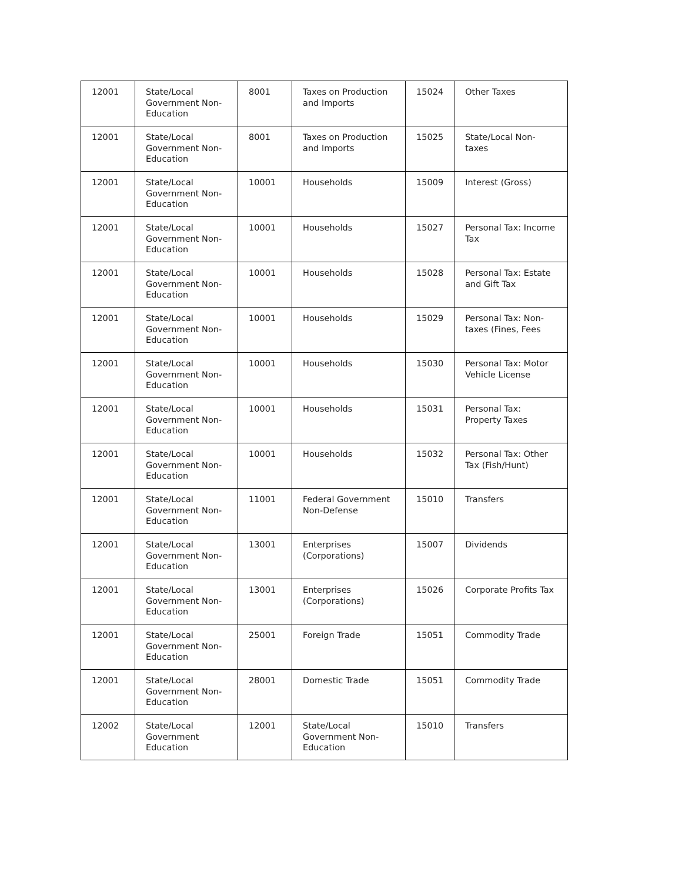| 12001 | State/Local Government Non-Education | 8001 | Taxes on Production and Imports | 15024 | Other Taxes |
| 12001 | State/Local Government Non-Education | 8001 | Taxes on Production and Imports | 15025 | State/Local Non-taxes |
| 12001 | State/Local Government Non-Education | 10001 | Households | 15009 | Interest (Gross) |
| 12001 | State/Local Government Non-Education | 10001 | Households | 15027 | Personal Tax: Income Tax |
| 12001 | State/Local Government Non-Education | 10001 | Households | 15028 | Personal Tax: Estate and Gift Tax |
| 12001 | State/Local Government Non-Education | 10001 | Households | 15029 | Personal Tax: Non-taxes (Fines, Fees |
| 12001 | State/Local Government Non-Education | 10001 | Households | 15030 | Personal Tax: Motor Vehicle License |
| 12001 | State/Local Government Non-Education | 10001 | Households | 15031 | Personal Tax: Property Taxes |
| 12001 | State/Local Government Non-Education | 10001 | Households | 15032 | Personal Tax: Other Tax (Fish/Hunt) |
| 12001 | State/Local Government Non-Education | 11001 | Federal Government Non-Defense | 15010 | Transfers |
| 12001 | State/Local Government Non-Education | 13001 | Enterprises (Corporations) | 15007 | Dividends |
| 12001 | State/Local Government Non-Education | 13001 | Enterprises (Corporations) | 15026 | Corporate Profits Tax |
| 12001 | State/Local Government Non-Education | 25001 | Foreign Trade | 15051 | Commodity Trade |
| 12001 | State/Local Government Non-Education | 28001 | Domestic Trade | 15051 | Commodity Trade |
| 12002 | State/Local Government Education | 12001 | State/Local Government Non-Education | 15010 | Transfers |